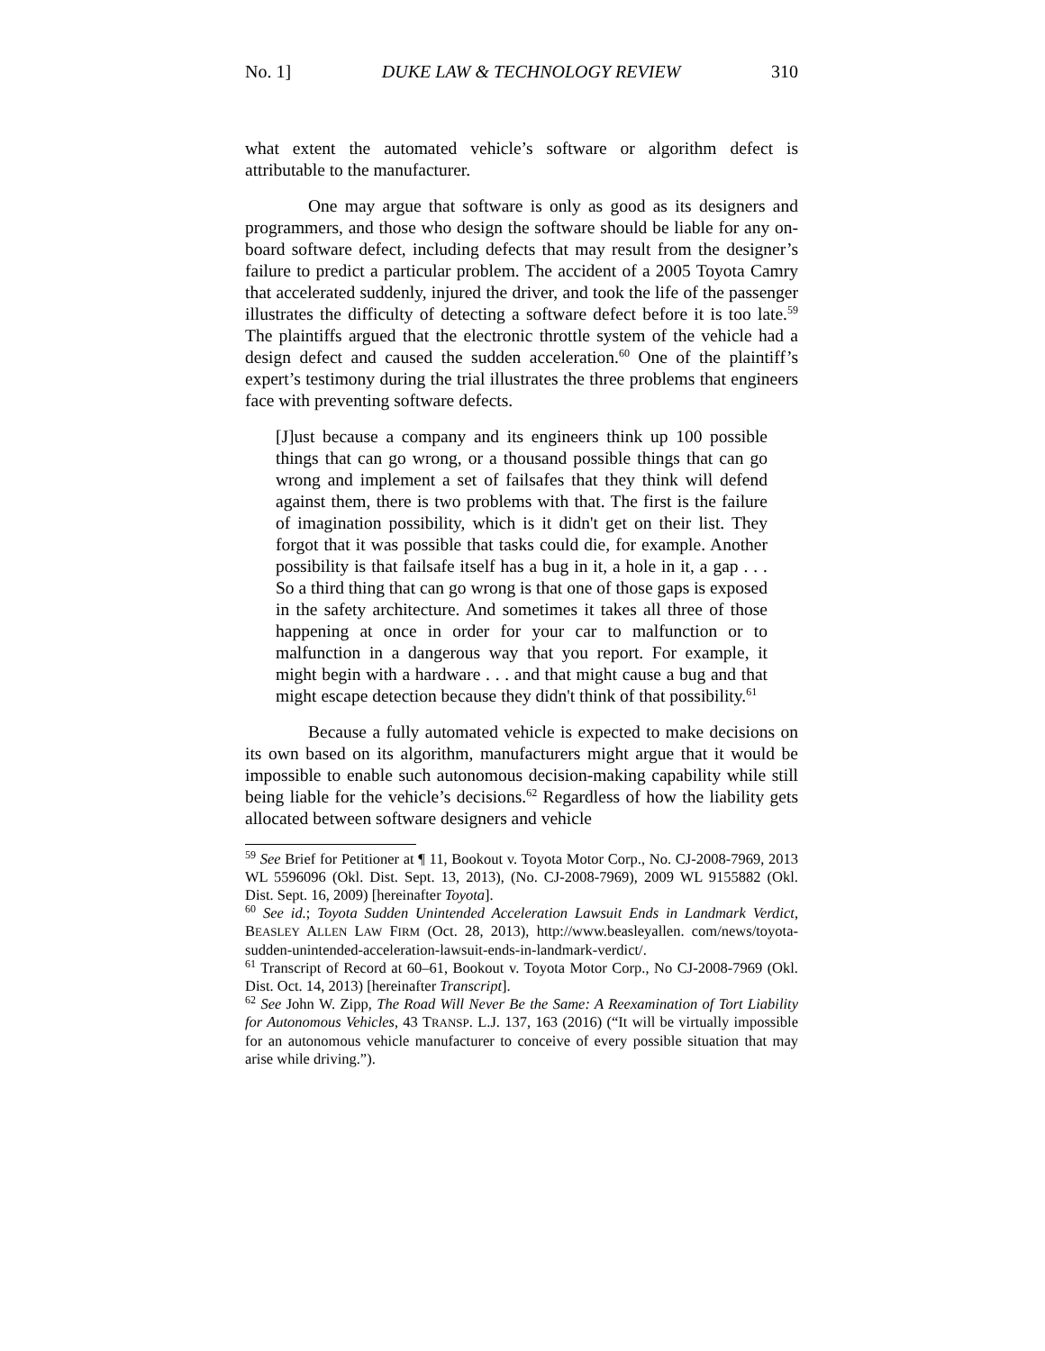No. 1] DUKE LAW & TECHNOLOGY REVIEW 310
what extent the automated vehicle’s software or algorithm defect is attributable to the manufacturer.
One may argue that software is only as good as its designers and programmers, and those who design the software should be liable for any on-board software defect, including defects that may result from the designer’s failure to predict a particular problem. The accident of a 2005 Toyota Camry that accelerated suddenly, injured the driver, and took the life of the passenger illustrates the difficulty of detecting a software defect before it is too late.<sup>59</sup> The plaintiffs argued that the electronic throttle system of the vehicle had a design defect and caused the sudden acceleration.<sup>60</sup> One of the plaintiff’s expert’s testimony during the trial illustrates the three problems that engineers face with preventing software defects.
[J]ust because a company and its engineers think up 100 possible things that can go wrong, or a thousand possible things that can go wrong and implement a set of failsafes that they think will defend against them, there is two problems with that. The first is the failure of imagination possibility, which is it didn't get on their list. They forgot that it was possible that tasks could die, for example. Another possibility is that failsafe itself has a bug in it, a hole in it, a gap . . . So a third thing that can go wrong is that one of those gaps is exposed in the safety architecture. And sometimes it takes all three of those happening at once in order for your car to malfunction or to malfunction in a dangerous way that you report. For example, it might begin with a hardware . . . and that might cause a bug and that might escape detection because they didn't think of that possibility.<sup>61</sup>
Because a fully automated vehicle is expected to make decisions on its own based on its algorithm, manufacturers might argue that it would be impossible to enable such autonomous decision-making capability while still being liable for the vehicle’s decisions.<sup>62</sup> Regardless of how the liability gets allocated between software designers and vehicle
<sup>59</sup> See Brief for Petitioner at ¶ 11, Bookout v. Toyota Motor Corp., No. CJ-2008-7969, 2013 WL 5596096 (Okl. Dist. Sept. 13, 2013), (No. CJ-2008-7969), 2009 WL 9155882 (Okl. Dist. Sept. 16, 2009) [hereinafter Toyota].
<sup>60</sup> See id.; Toyota Sudden Unintended Acceleration Lawsuit Ends in Landmark Verdict, BEASLEY ALLEN LAW FIRM (Oct. 28, 2013), http://www.beasleyallen. com/news/toyota-sudden-unintended-acceleration-lawsuit-ends-in-landmark-verdict/.
<sup>61</sup> Transcript of Record at 60–61, Bookout v. Toyota Motor Corp., No CJ-2008-7969 (Okl. Dist. Oct. 14, 2013) [hereinafter Transcript].
<sup>62</sup> See John W. Zipp, The Road Will Never Be the Same: A Reexamination of Tort Liability for Autonomous Vehicles, 43 TRANSP. L.J. 137, 163 (2016) (“It will be virtually impossible for an autonomous vehicle manufacturer to conceive of every possible situation that may arise while driving.”).